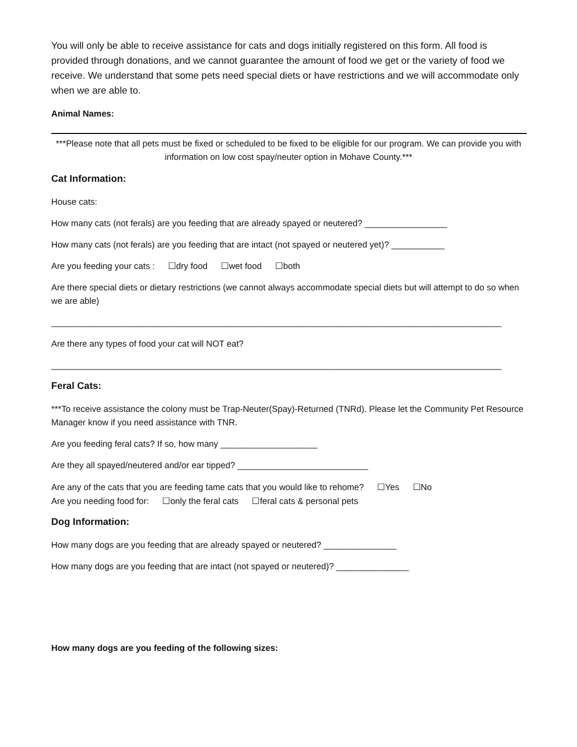You will only be able to receive assistance for cats and dogs initially registered on this form. All food is provided through donations, and we cannot guarantee the amount of food we get or the variety of food we receive. We understand that some pets need special diets or have restrictions and we will accommodate only when we are able to.
Animal Names:
***Please note that all pets must be fixed or scheduled to be fixed to be eligible for our program. We can provide you with information on low cost spay/neuter option in Mohave County.***
Cat Information:
House cats:
How many cats (not ferals) are you feeding that are already spayed or neutered? _________________
How many cats (not ferals) are you feeding that are intact (not spayed or neutered yet)? ___________
Are you feeding your cats : ☐dry food ☐wet food ☐both
Are there special diets or dietary restrictions (we cannot always accommodate special diets but will attempt to do so when we are able)
_____________________________________________________________________________________________
Are there any types of food your cat will NOT eat?
_____________________________________________________________________________________________
Feral Cats:
***To receive assistance the colony must be Trap-Neuter(Spay)-Returned (TNRd). Please let the Community Pet Resource Manager know if you need assistance with TNR.
Are you feeding feral cats? If so, how many ____________________
Are they all spayed/neutered and/or ear tipped? ___________________________
Are any of the cats that you are feeding tame cats that you would like to rehome? ☐Yes ☐No
Are you needing food for: ☐only the feral cats ☐feral cats & personal pets
Dog Information:
How many dogs are you feeding that are already spayed or neutered? _______________
How many dogs are you feeding that are intact (not spayed or neutered)? _______________
How many dogs are you feeding of the following sizes: